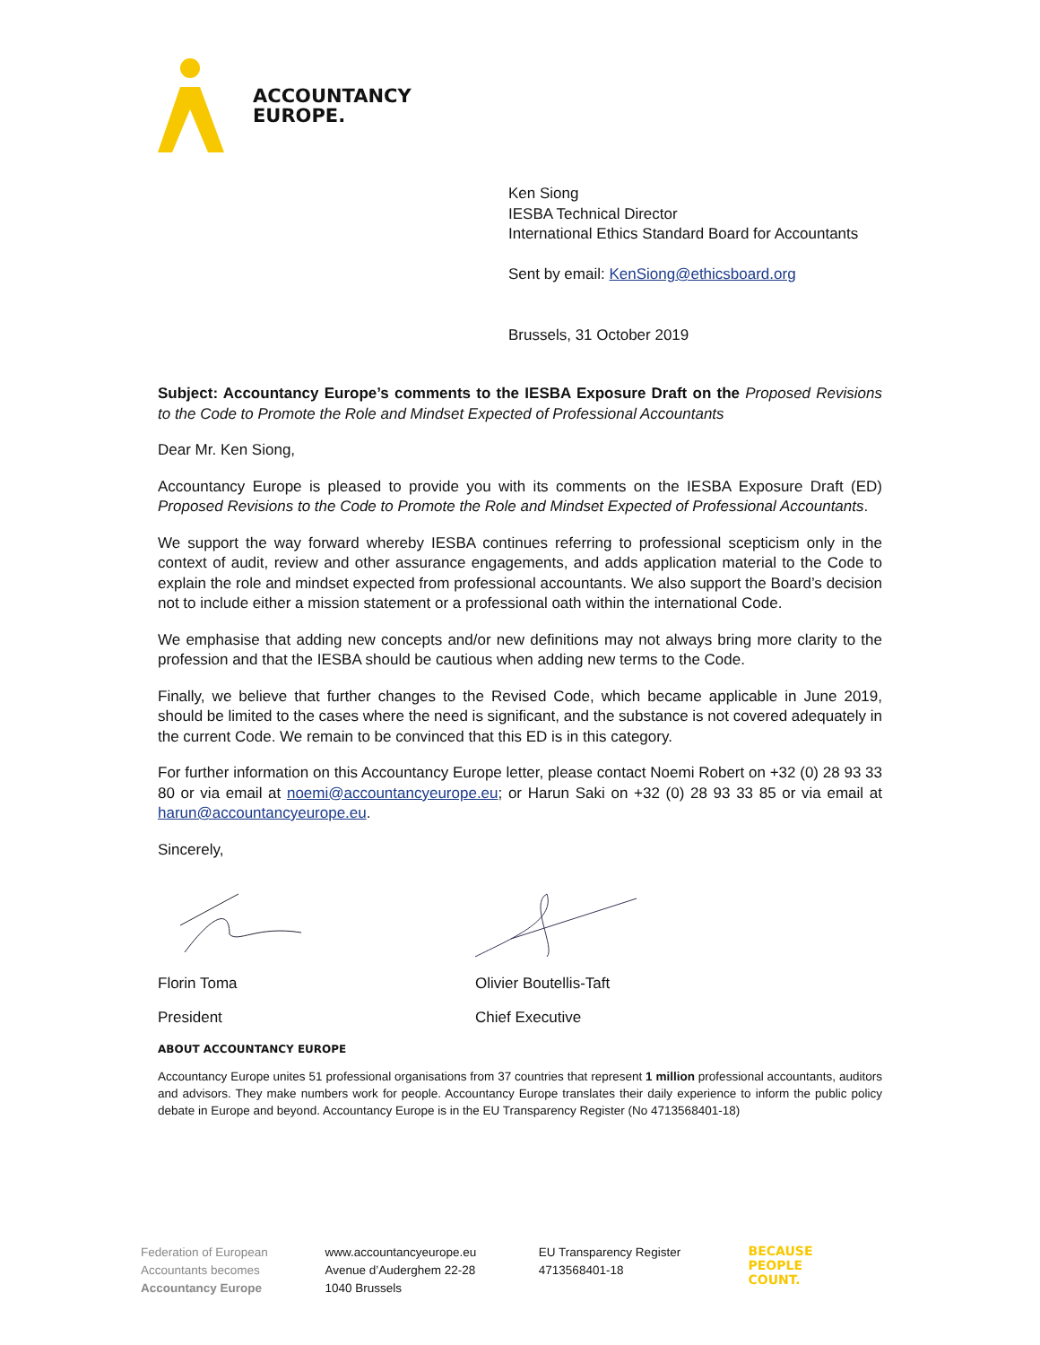ACCOUNTANCY
EUROPE.
Ken Siong
IESBA Technical Director
International Ethics Standard Board for Accountants
Sent by email: KenSiong@ethicsboard.org
Brussels, 31 October 2019
Subject: Accountancy Europe’s comments to the IESBA Exposure Draft on the Proposed Revisions to the Code to Promote the Role and Mindset Expected of Professional Accountants
Dear Mr. Ken Siong,
Accountancy Europe is pleased to provide you with its comments on the IESBA Exposure Draft (ED) Proposed Revisions to the Code to Promote the Role and Mindset Expected of Professional Accountants.
We support the way forward whereby IESBA continues referring to professional scepticism only in the context of audit, review and other assurance engagements, and adds application material to the Code to explain the role and mindset expected from professional accountants. We also support the Board’s decision not to include either a mission statement or a professional oath within the international Code.
We emphasise that adding new concepts and/or new definitions may not always bring more clarity to the profession and that the IESBA should be cautious when adding new terms to the Code.
Finally, we believe that further changes to the Revised Code, which became applicable in June 2019, should be limited to the cases where the need is significant, and the substance is not covered adequately in the current Code. We remain to be convinced that this ED is in this category.
For further information on this Accountancy Europe letter, please contact Noemi Robert on +32 (0) 28 93 33 80 or via email at noemi@accountancyeurope.eu; or Harun Saki on +32 (0) 28 93 33 85 or via email at harun@accountancyeurope.eu.
Sincerely,
Florin Toma Olivier Boutellis-Taft
President Chief Executive
ABOUT ACCOUNTANCY EUROPE
Accountancy Europe unites 51 professional organisations from 37 countries that represent 1 million professional accountants, auditors and advisors. They make numbers work for people. Accountancy Europe translates their daily experience to inform the public policy debate in Europe and beyond. Accountancy Europe is in the EU Transparency Register (No 4713568401-18)
Federation of European
Accountants becomes
Accountancy Europe
www.accountancyeurope.eu
Avenue d’Auderghem 22-28
1040 Brussels
EU Transparency Register
4713568401-18
BECAUSE
PEOPLE
COUNT.